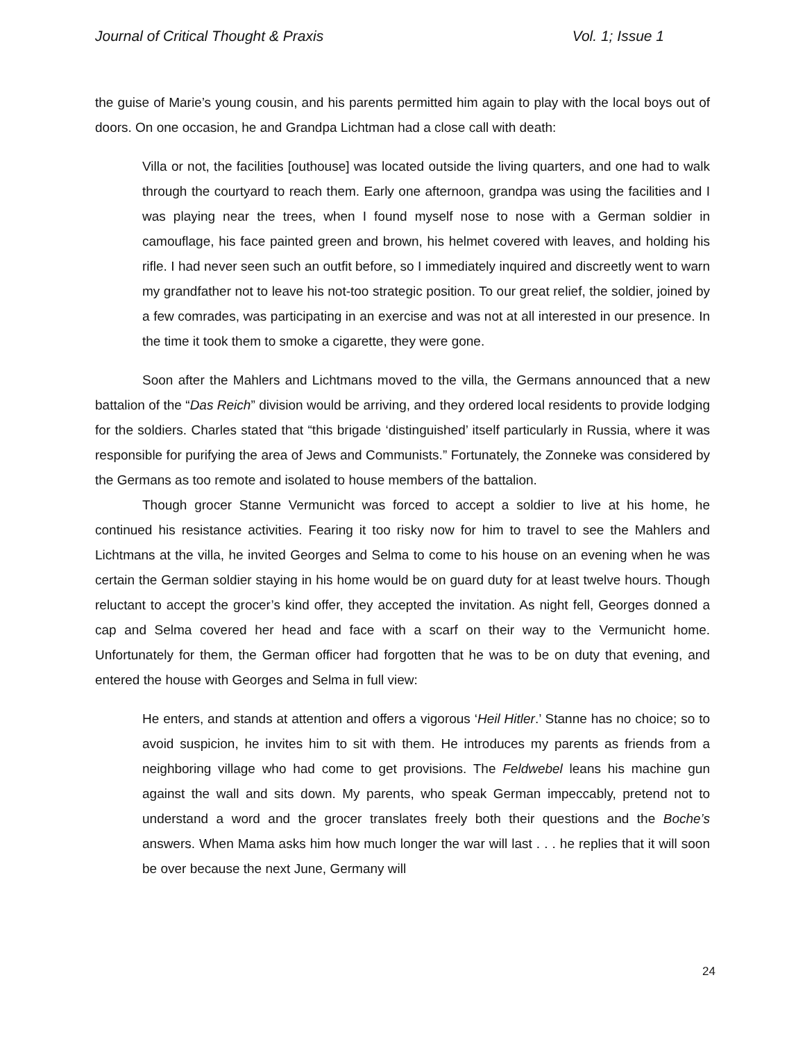Journal of Critical Thought & Praxis Vol. 1; Issue 1
the guise of Marie’s young cousin, and his parents permitted him again to play with the local boys out of doors. On one occasion, he and Grandpa Lichtman had a close call with death:
Villa or not, the facilities [outhouse] was located outside the living quarters, and one had to walk through the courtyard to reach them. Early one afternoon, grandpa was using the facilities and I was playing near the trees, when I found myself nose to nose with a German soldier in camouflage, his face painted green and brown, his helmet covered with leaves, and holding his rifle. I had never seen such an outfit before, so I immediately inquired and discreetly went to warn my grandfather not to leave his not-too strategic position. To our great relief, the soldier, joined by a few comrades, was participating in an exercise and was not at all interested in our presence. In the time it took them to smoke a cigarette, they were gone.
Soon after the Mahlers and Lichtmans moved to the villa, the Germans announced that a new battalion of the “Das Reich” division would be arriving, and they ordered local residents to provide lodging for the soldiers. Charles stated that “this brigade ‘distinguished’ itself particularly in Russia, where it was responsible for purifying the area of Jews and Communists.” Fortunately, the Zonneke was considered by the Germans as too remote and isolated to house members of the battalion.
Though grocer Stanne Vermunicht was forced to accept a soldier to live at his home, he continued his resistance activities. Fearing it too risky now for him to travel to see the Mahlers and Lichtmans at the villa, he invited Georges and Selma to come to his house on an evening when he was certain the German soldier staying in his home would be on guard duty for at least twelve hours. Though reluctant to accept the grocer’s kind offer, they accepted the invitation. As night fell, Georges donned a cap and Selma covered her head and face with a scarf on their way to the Vermunicht home. Unfortunately for them, the German officer had forgotten that he was to be on duty that evening, and entered the house with Georges and Selma in full view:
He enters, and stands at attention and offers a vigorous ‘Heil Hitler.’ Stanne has no choice; so to avoid suspicion, he invites him to sit with them. He introduces my parents as friends from a neighboring village who had come to get provisions. The Feldwebel leans his machine gun against the wall and sits down. My parents, who speak German impeccably, pretend not to understand a word and the grocer translates freely both their questions and the Boche’s answers. When Mama asks him how much longer the war will last . . . he replies that it will soon be over because the next June, Germany will
24